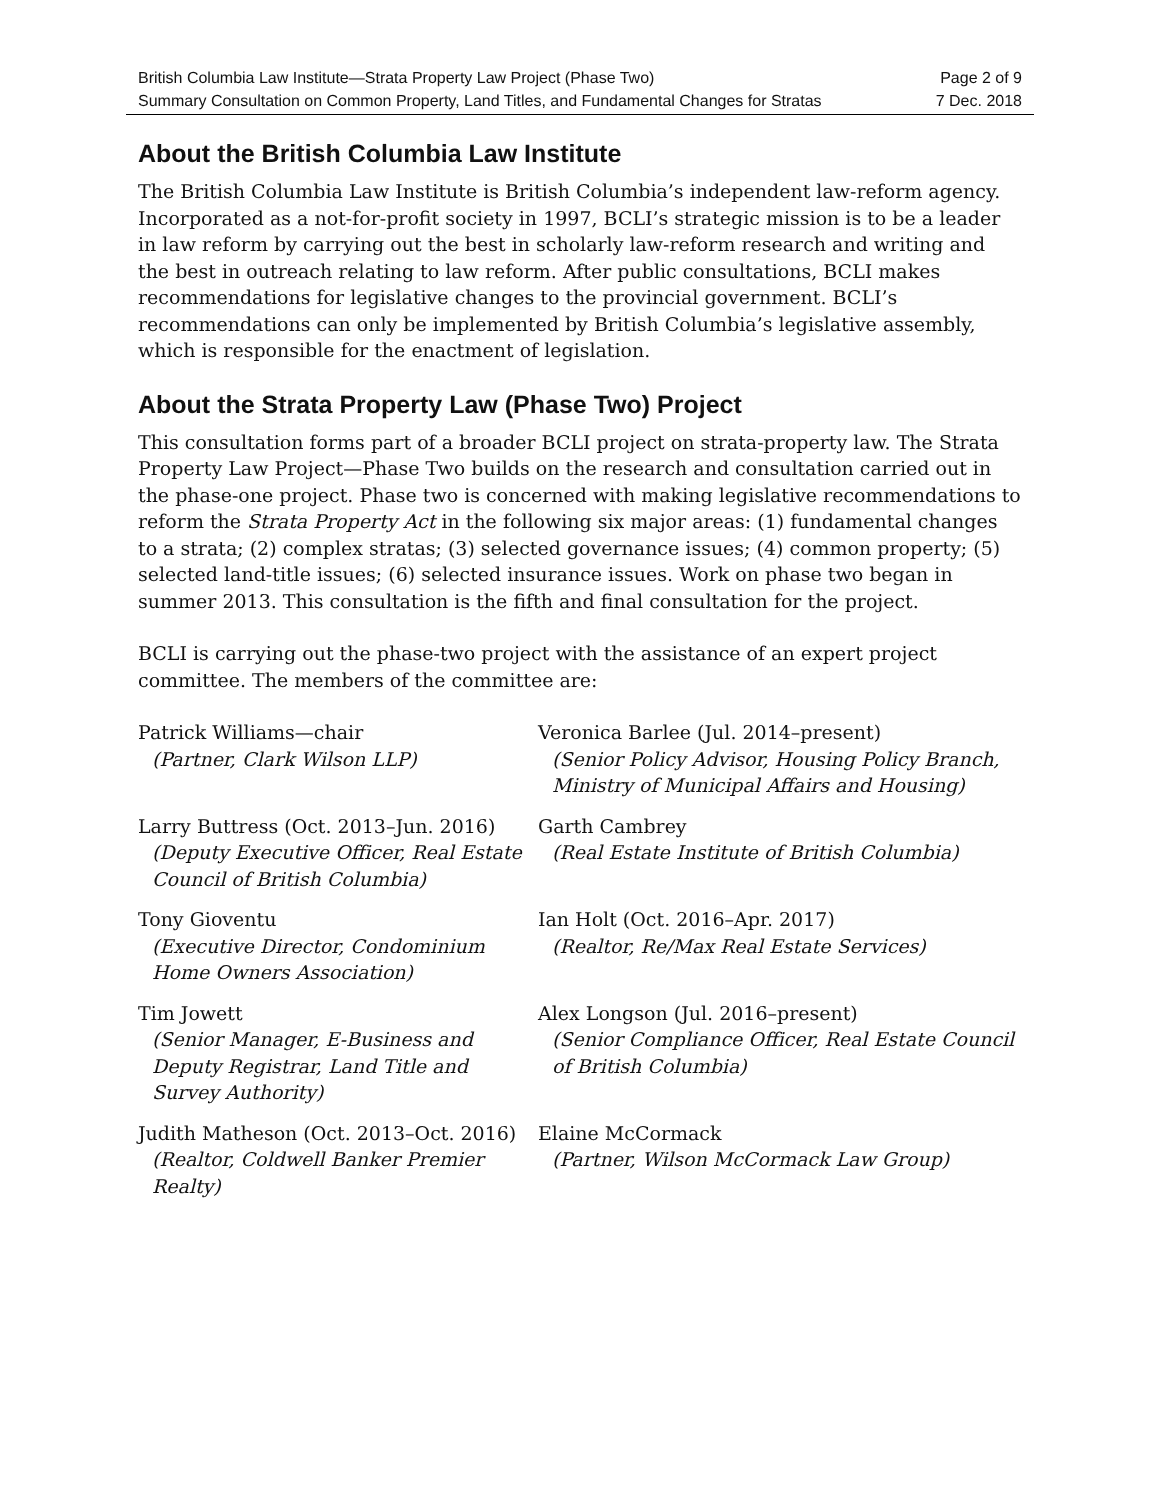British Columbia Law Institute—Strata Property Law Project (Phase Two) Page 2 of 9
Summary Consultation on Common Property, Land Titles, and Fundamental Changes for Stratas 7 Dec. 2018
About the British Columbia Law Institute
The British Columbia Law Institute is British Columbia’s independent law-reform agency. Incorporated as a not-for-profit society in 1997, BCLI’s strategic mission is to be a leader in law reform by carrying out the best in scholarly law-reform research and writing and the best in outreach relating to law reform. After public consultations, BCLI makes recommendations for legislative changes to the provincial government. BCLI’s recommendations can only be implemented by British Columbia’s legislative assembly, which is responsible for the enactment of legislation.
About the Strata Property Law (Phase Two) Project
This consultation forms part of a broader BCLI project on strata-property law. The Strata Property Law Project—Phase Two builds on the research and consultation carried out in the phase-one project. Phase two is concerned with making legislative recommendations to reform the Strata Property Act in the following six major areas: (1) fundamental changes to a strata; (2) complex stratas; (3) selected governance issues; (4) common property; (5) selected land-title issues; (6) selected insurance issues. Work on phase two began in summer 2013. This consultation is the fifth and final consultation for the project.
BCLI is carrying out the phase-two project with the assistance of an expert project committee. The members of the committee are:
Patrick Williams—chair
(Partner, Clark Wilson LLP)
Veronica Barlee (Jul. 2014–present)
(Senior Policy Advisor, Housing Policy Branch, Ministry of Municipal Affairs and Housing)
Larry Buttress (Oct. 2013–Jun. 2016)
(Deputy Executive Officer, Real Estate Council of British Columbia)
Garth Cambrey
(Real Estate Institute of British Columbia)
Tony Gioventu
(Executive Director, Condominium Home Owners Association)
Ian Holt (Oct. 2016–Apr. 2017)
(Realtor, Re/Max Real Estate Services)
Tim Jowett
(Senior Manager, E-Business and Deputy Registrar, Land Title and Survey Authority)
Alex Longson (Jul. 2016–present)
(Senior Compliance Officer, Real Estate Council of British Columbia)
Judith Matheson (Oct. 2013–Oct. 2016)
(Realtor, Coldwell Banker Premier Realty)
Elaine McCormack
(Partner, Wilson McCormack Law Group)